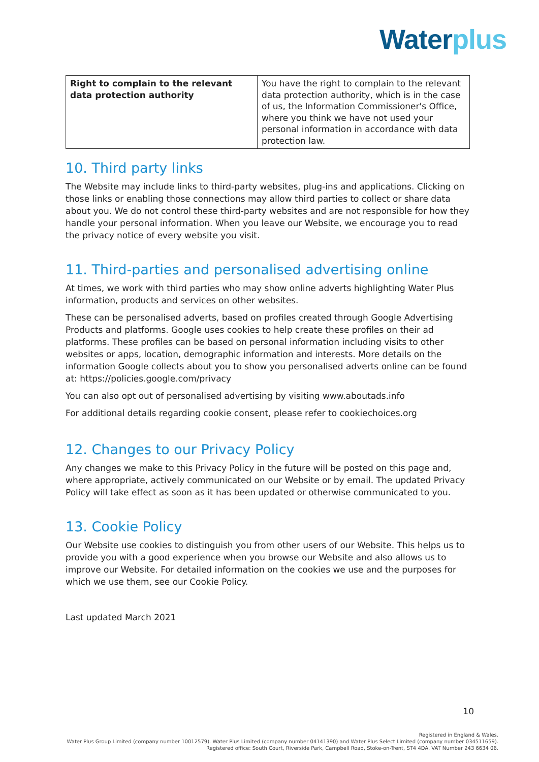Water plus
| Right to complain to the relevant data protection authority | You have the right to complain to the relevant data protection authority, which is in the case of us, the Information Commissioner's Office, where you think we have not used your personal information in accordance with data protection law. |
10. Third party links
The Website may include links to third-party websites, plug-ins and applications. Clicking on those links or enabling those connections may allow third parties to collect or share data about you. We do not control these third-party websites and are not responsible for how they handle your personal information. When you leave our Website, we encourage you to read the privacy notice of every website you visit.
11. Third-parties and personalised advertising online
At times, we work with third parties who may show online adverts highlighting Water Plus information, products and services on other websites.
These can be personalised adverts, based on profiles created through Google Advertising Products and platforms. Google uses cookies to help create these profiles on their ad platforms. These profiles can be based on personal information including visits to other websites or apps, location, demographic information and interests. More details on the information Google collects about you to show you personalised adverts online can be found at: https://policies.google.com/privacy
You can also opt out of personalised advertising by visiting www.aboutads.info
For additional details regarding cookie consent, please refer to cookiechoices.org
12. Changes to our Privacy Policy
Any changes we make to this Privacy Policy in the future will be posted on this page and, where appropriate, actively communicated on our Website or by email. The updated Privacy Policy will take effect as soon as it has been updated or otherwise communicated to you.
13. Cookie Policy
Our Website use cookies to distinguish you from other users of our Website. This helps us to provide you with a good experience when you browse our Website and also allows us to improve our Website. For detailed information on the cookies we use and the purposes for which we use them, see our Cookie Policy.
Last updated March 2021
10
Registered in England & Wales.
Water Plus Group Limited (company number 10012579). Water Plus Limited (company number 04141390) and Water Plus Select Limited (company number 03451165​9).
Registered office: South Court, Riverside Park, Campbell Road, Stoke-on-Trent, ST4 4DA. VAT Number 243 6634 06.